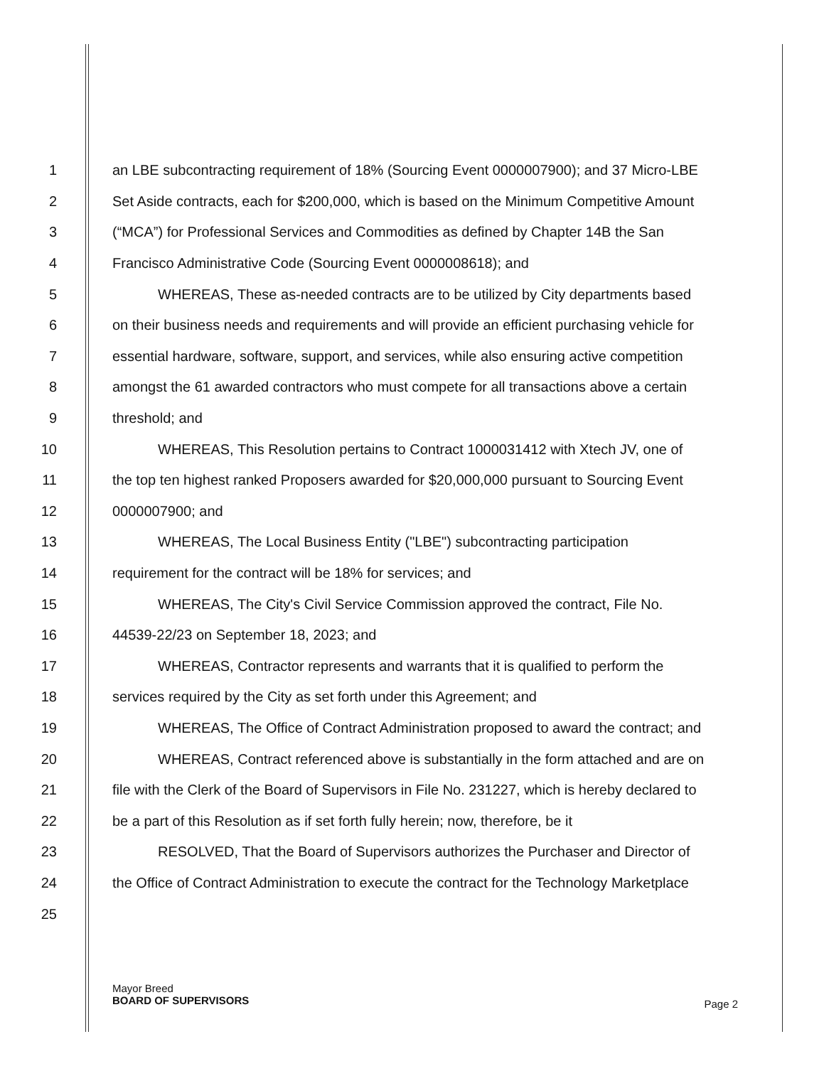1 an LBE subcontracting requirement of 18% (Sourcing Event 0000007900); and 37 Micro-LBE
2 Set Aside contracts, each for $200,000, which is based on the Minimum Competitive Amount
3 (“MCA”) for Professional Services and Commodities as defined by Chapter 14B the San
4 Francisco Administrative Code (Sourcing Event 0000008618); and
5 WHEREAS, These as-needed contracts are to be utilized by City departments based
6 on their business needs and requirements and will provide an efficient purchasing vehicle for
7 essential hardware, software, support, and services, while also ensuring active competition
8 amongst the 61 awarded contractors who must compete for all transactions above a certain
9 threshold; and
10 WHEREAS, This Resolution pertains to Contract 1000031412 with Xtech JV, one of
11 the top ten highest ranked Proposers awarded for $20,000,000 pursuant to Sourcing Event
12 0000007900; and
13 WHEREAS, The Local Business Entity ("LBE") subcontracting participation
14 requirement for the contract will be 18% for services; and
15 WHEREAS, The City's Civil Service Commission approved the contract, File No.
16 44539-22/23 on September 18, 2023; and
17 WHEREAS, Contractor represents and warrants that it is qualified to perform the
18 services required by the City as set forth under this Agreement; and
19 WHEREAS, The Office of Contract Administration proposed to award the contract; and
20 WHEREAS, Contract referenced above is substantially in the form attached and are on
21 file with the Clerk of the Board of Supervisors in File No. 231227, which is hereby declared to
22 be a part of this Resolution as if set forth fully herein; now, therefore, be it
23 RESOLVED, That the Board of Supervisors authorizes the Purchaser and Director of
24 the Office of Contract Administration to execute the contract for the Technology Marketplace
25
Mayor Breed
BOARD OF SUPERVISORS
Page 2